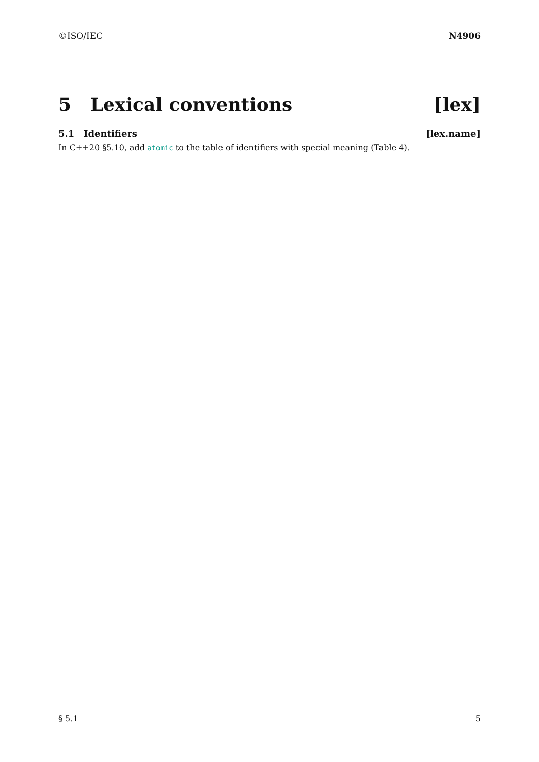©ISO/IEC N4906
5 Lexical conventions [lex]
5.1 Identifiers [lex.name]
In C++20 §5.10, add atomic to the table of identifiers with special meaning (Table 4).
§ 5.1 5